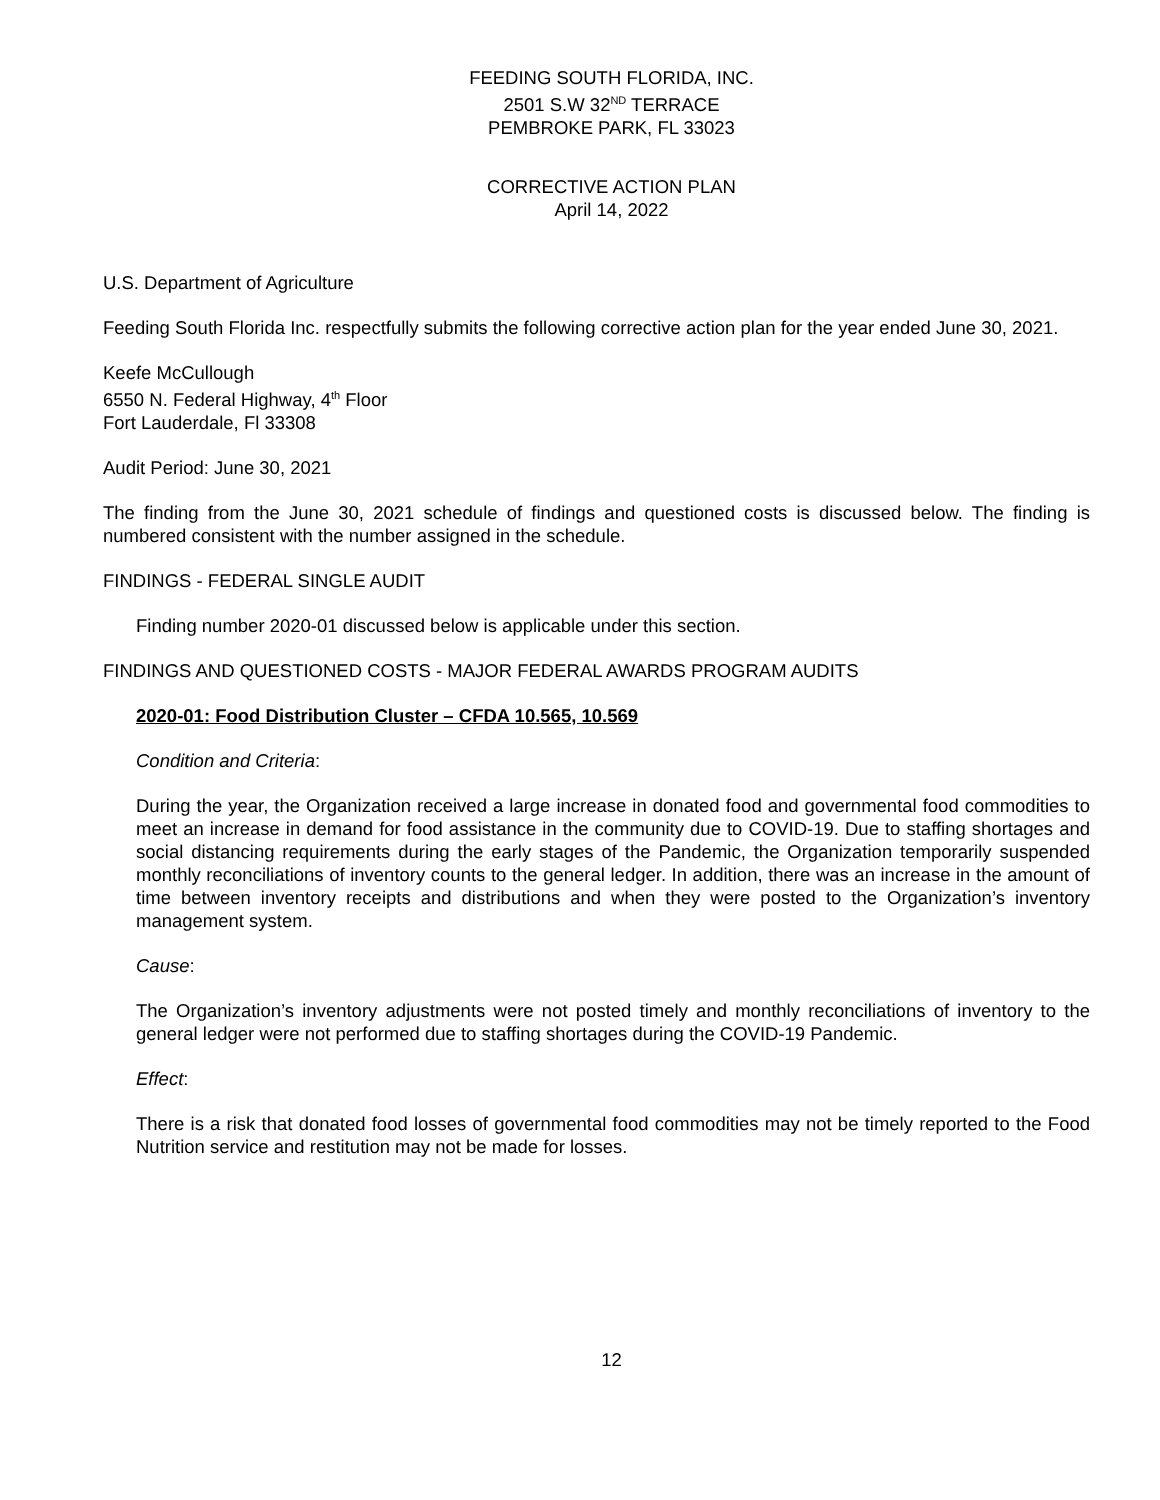FEEDING SOUTH FLORIDA, INC.
2501 S.W 32<sup>ND</sup> TERRACE
PEMBROKE PARK, FL 33023
CORRECTIVE ACTION PLAN
April 14, 2022
U.S. Department of Agriculture
Feeding South Florida Inc. respectfully submits the following corrective action plan for the year ended June 30, 2021.
Keefe McCullough
6550 N. Federal Highway, 4<sup>th</sup> Floor
Fort Lauderdale, Fl 33308
Audit Period: June 30, 2021
The finding from the June 30, 2021 schedule of findings and questioned costs is discussed below. The finding is numbered consistent with the number assigned in the schedule.
FINDINGS - FEDERAL SINGLE AUDIT
Finding number 2020-01 discussed below is applicable under this section.
FINDINGS AND QUESTIONED COSTS - MAJOR FEDERAL AWARDS PROGRAM AUDITS
2020-01: Food Distribution Cluster – CFDA 10.565, 10.569
Condition and Criteria:
During the year, the Organization received a large increase in donated food and governmental food commodities to meet an increase in demand for food assistance in the community due to COVID-19. Due to staffing shortages and social distancing requirements during the early stages of the Pandemic, the Organization temporarily suspended monthly reconciliations of inventory counts to the general ledger. In addition, there was an increase in the amount of time between inventory receipts and distributions and when they were posted to the Organization’s inventory management system.
Cause:
The Organization’s inventory adjustments were not posted timely and monthly reconciliations of inventory to the general ledger were not performed due to staffing shortages during the COVID-19 Pandemic.
Effect:
There is a risk that donated food losses of governmental food commodities may not be timely reported to the Food Nutrition service and restitution may not be made for losses.
12